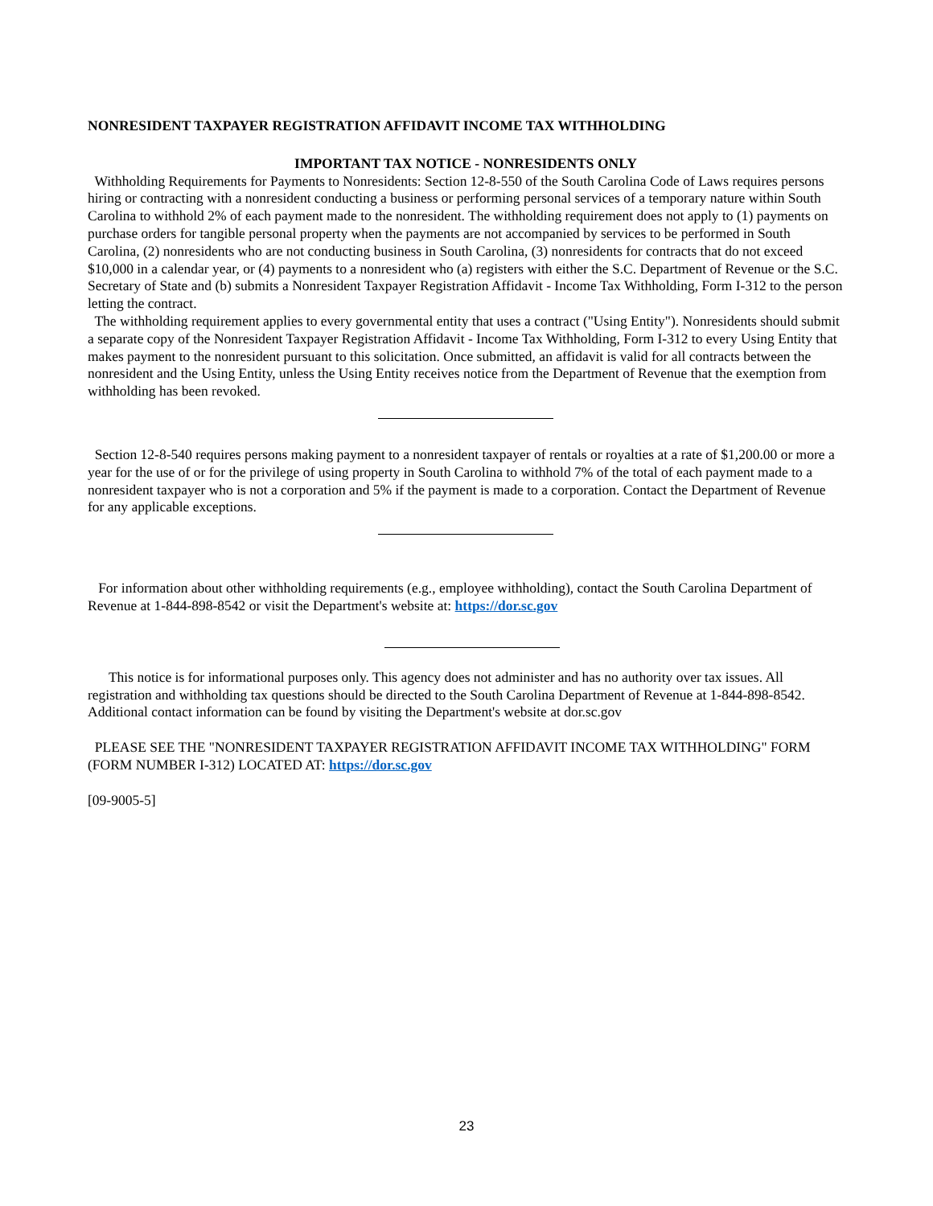NONRESIDENT TAXPAYER REGISTRATION AFFIDAVIT INCOME TAX WITHHOLDING
IMPORTANT TAX NOTICE - NONRESIDENTS ONLY
Withholding Requirements for Payments to Nonresidents: Section 12-8-550 of the South Carolina Code of Laws requires persons hiring or contracting with a nonresident conducting a business or performing personal services of a temporary nature within South Carolina to withhold 2% of each payment made to the nonresident. The withholding requirement does not apply to (1) payments on purchase orders for tangible personal property when the payments are not accompanied by services to be performed in South Carolina, (2) nonresidents who are not conducting business in South Carolina, (3) nonresidents for contracts that do not exceed $10,000 in a calendar year, or (4) payments to a nonresident who (a) registers with either the S.C. Department of Revenue or the S.C. Secretary of State and (b) submits a Nonresident Taxpayer Registration Affidavit - Income Tax Withholding, Form I-312 to the person letting the contract.
The withholding requirement applies to every governmental entity that uses a contract ("Using Entity"). Nonresidents should submit a separate copy of the Nonresident Taxpayer Registration Affidavit - Income Tax Withholding, Form I-312 to every Using Entity that makes payment to the nonresident pursuant to this solicitation. Once submitted, an affidavit is valid for all contracts between the nonresident and the Using Entity, unless the Using Entity receives notice from the Department of Revenue that the exemption from withholding has been revoked.
Section 12-8-540 requires persons making payment to a nonresident taxpayer of rentals or royalties at a rate of $1,200.00 or more a year for the use of or for the privilege of using property in South Carolina to withhold 7% of the total of each payment made to a nonresident taxpayer who is not a corporation and 5% if the payment is made to a corporation. Contact the Department of Revenue for any applicable exceptions.
For information about other withholding requirements (e.g., employee withholding), contact the South Carolina Department of Revenue at 1-844-898-8542 or visit the Department's website at: https://dor.sc.gov
This notice is for informational purposes only. This agency does not administer and has no authority over tax issues. All registration and withholding tax questions should be directed to the South Carolina Department of Revenue at 1-844-898-8542. Additional contact information can be found by visiting the Department's website at dor.sc.gov
PLEASE SEE THE "NONRESIDENT TAXPAYER REGISTRATION AFFIDAVIT INCOME TAX WITHHOLDING" FORM (FORM NUMBER I-312) LOCATED AT: https://dor.sc.gov
[09-9005-5]
23